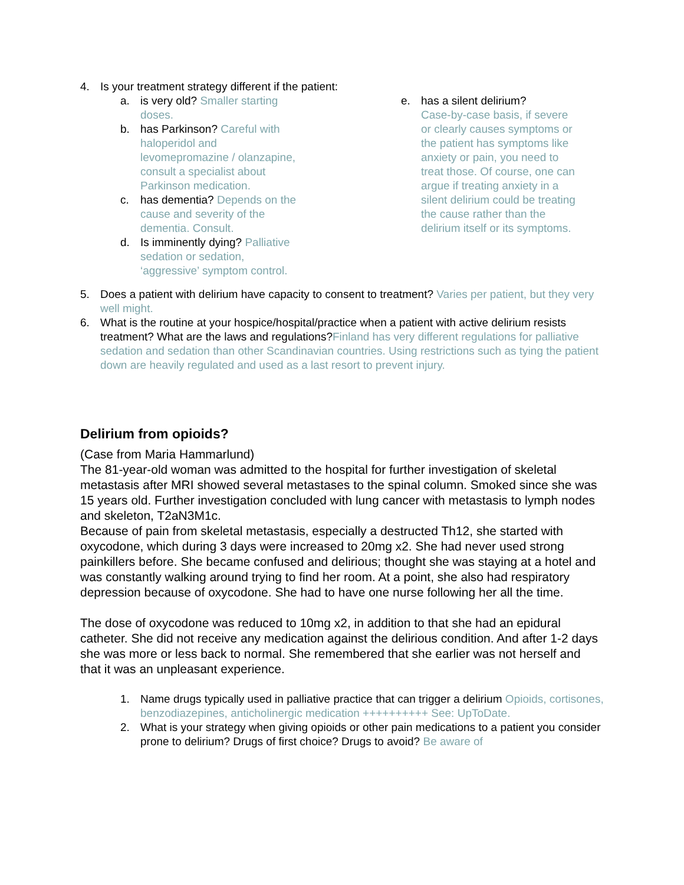4. Is your treatment strategy different if the patient:
a. is very old? Smaller starting doses.
b. has Parkinson? Careful with haloperidol and levomepromazine / olanzapine, consult a specialist about Parkinson medication.
c. has dementia? Depends on the cause and severity of the dementia. Consult.
d. Is imminently dying? Palliative sedation or sedation, ‘aggressive’ symptom control.
e. has a silent delirium?
Case-by-case basis, if severe or clearly causes symptoms or the patient has symptoms like anxiety or pain, you need to treat those. Of course, one can argue if treating anxiety in a silent delirium could be treating the cause rather than the delirium itself or its symptoms.
5. Does a patient with delirium have capacity to consent to treatment? Varies per patient, but they very well might.
6. What is the routine at your hospice/hospital/practice when a patient with active delirium resists treatment? What are the laws and regulations?Finland has very different regulations for palliative sedation and sedation than other Scandinavian countries. Using restrictions such as tying the patient down are heavily regulated and used as a last resort to prevent injury.
Delirium from opioids?
(Case from Maria Hammarlund)
The 81-year-old woman was admitted to the hospital for further investigation of skeletal metastasis after MRI showed several metastases to the spinal column. Smoked since she was 15 years old. Further investigation concluded with lung cancer with metastasis to lymph nodes and skeleton, T2aN3M1c.
Because of pain from skeletal metastasis, especially a destructed Th12, she started with oxycodone, which during 3 days were increased to 20mg x2. She had never used strong painkillers before. She became confused and delirious; thought she was staying at a hotel and was constantly walking around trying to find her room. At a point, she also had respiratory depression because of oxycodone. She had to have one nurse following her all the time.
The dose of oxycodone was reduced to 10mg x2, in addition to that she had an epidural catheter. She did not receive any medication against the delirious condition. And after 1-2 days she was more or less back to normal. She remembered that she earlier was not herself and that it was an unpleasant experience.
1. Name drugs typically used in palliative practice that can trigger a delirium Opioids, cortisones, benzodiazepines, anticholinergic medication ++++++++++ See: UpToDate.
2. What is your strategy when giving opioids or other pain medications to a patient you consider prone to delirium? Drugs of first choice? Drugs to avoid? Be aware of